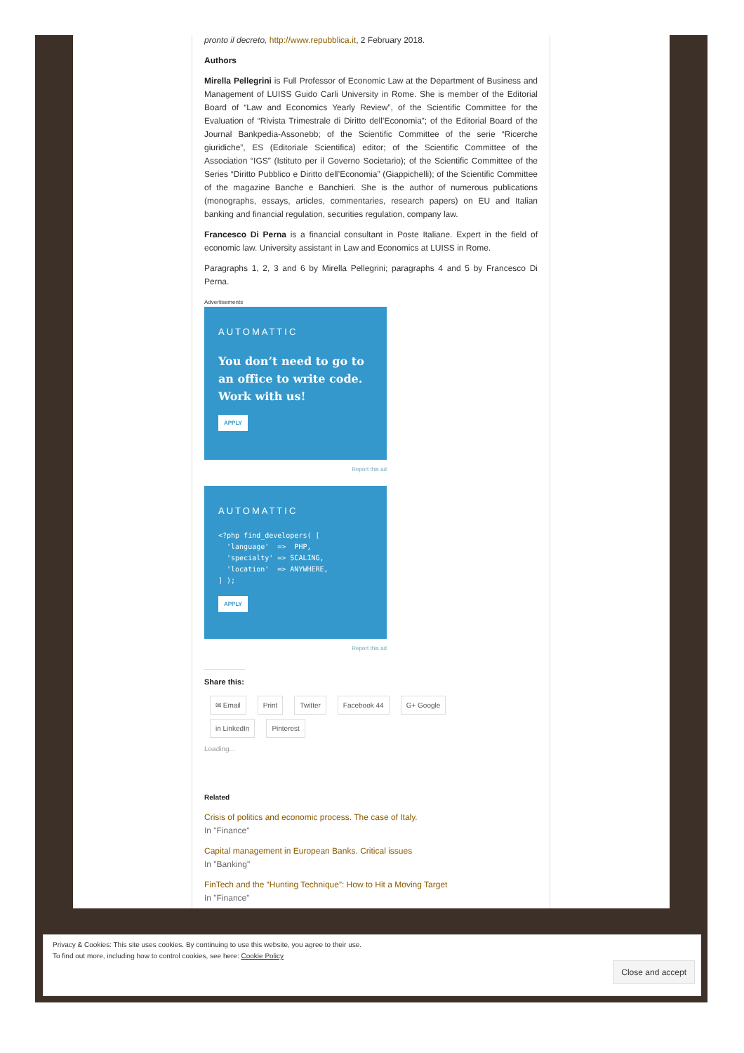pronto il decreto, http://www.repubblica.it, 2 February 2018.
Authors
Mirella Pellegrini is Full Professor of Economic Law at the Department of Business and Management of LUISS Guido Carli University in Rome. She is member of the Editorial Board of “Law and Economics Yearly Review”, of the Scientific Committee for the Evaluation of “Rivista Trimestrale di Diritto dell’Economia”; of the Editorial Board of the Journal Bankpedia-Assonebb; of the Scientific Committee of the serie “Ricerche giuridiche”, ES (Editoriale Scientifica) editor; of the Scientific Committee of the Association “IGS” (Istituto per il Governo Societario); of the Scientific Committee of the Series “Diritto Pubblico e Diritto dell’Economia” (Giappichelli); of the Scientific Committee of the magazine Banche e Banchieri. She is the author of numerous publications (monographs, essays, articles, commentaries, research papers) on EU and Italian banking and financial regulation, securities regulation, company law.
Francesco Di Perna is a financial consultant in Poste Italiane. Expert in the field of economic law. University assistant in Law and Economics at LUISS in Rome.
Paragraphs 1, 2, 3 and 6 by Mirella Pellegrini; paragraphs 4 and 5 by Francesco Di Perna.
Advertisements
AUTOMATTIC
You don’t need to go to an office to write code. Work with us!
APPLY
Report this ad
AUTOMATTIC
<?php find_developers( [
  'language'  =>  PHP,
  'specialty' => SCALING,
  'location'  => ANYWHERE,
] );
APPLY
Report this ad
Share this:
✉ Email Print Twitter Facebook 44 G+ Google
in LinkedIn Pinterest
Loading...
Related
Crisis of politics and economic process. The case of Italy.
In "Finance"
Capital management in European Banks. Critical issues
In "Banking"
FinTech and the “Hunting Technique”: How to Hit a Moving Target
In "Finance"
Privacy & Cookies: This site uses cookies. By continuing to use this website, you agree to their use.
To find out more, including how to control cookies, see here: Cookie Policy
Close and accept